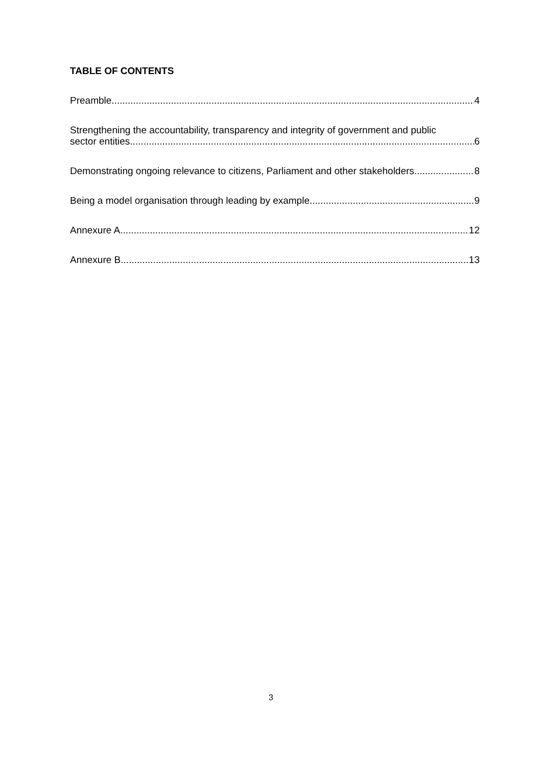TABLE OF CONTENTS
Preamble 4
Strengthening the accountability, transparency and integrity of government and public
sector entities 6
Demonstrating ongoing relevance to citizens, Parliament and other stakeholders 8
Being a model organisation through leading by example 9
Annexure A 12
Annexure B 13
3